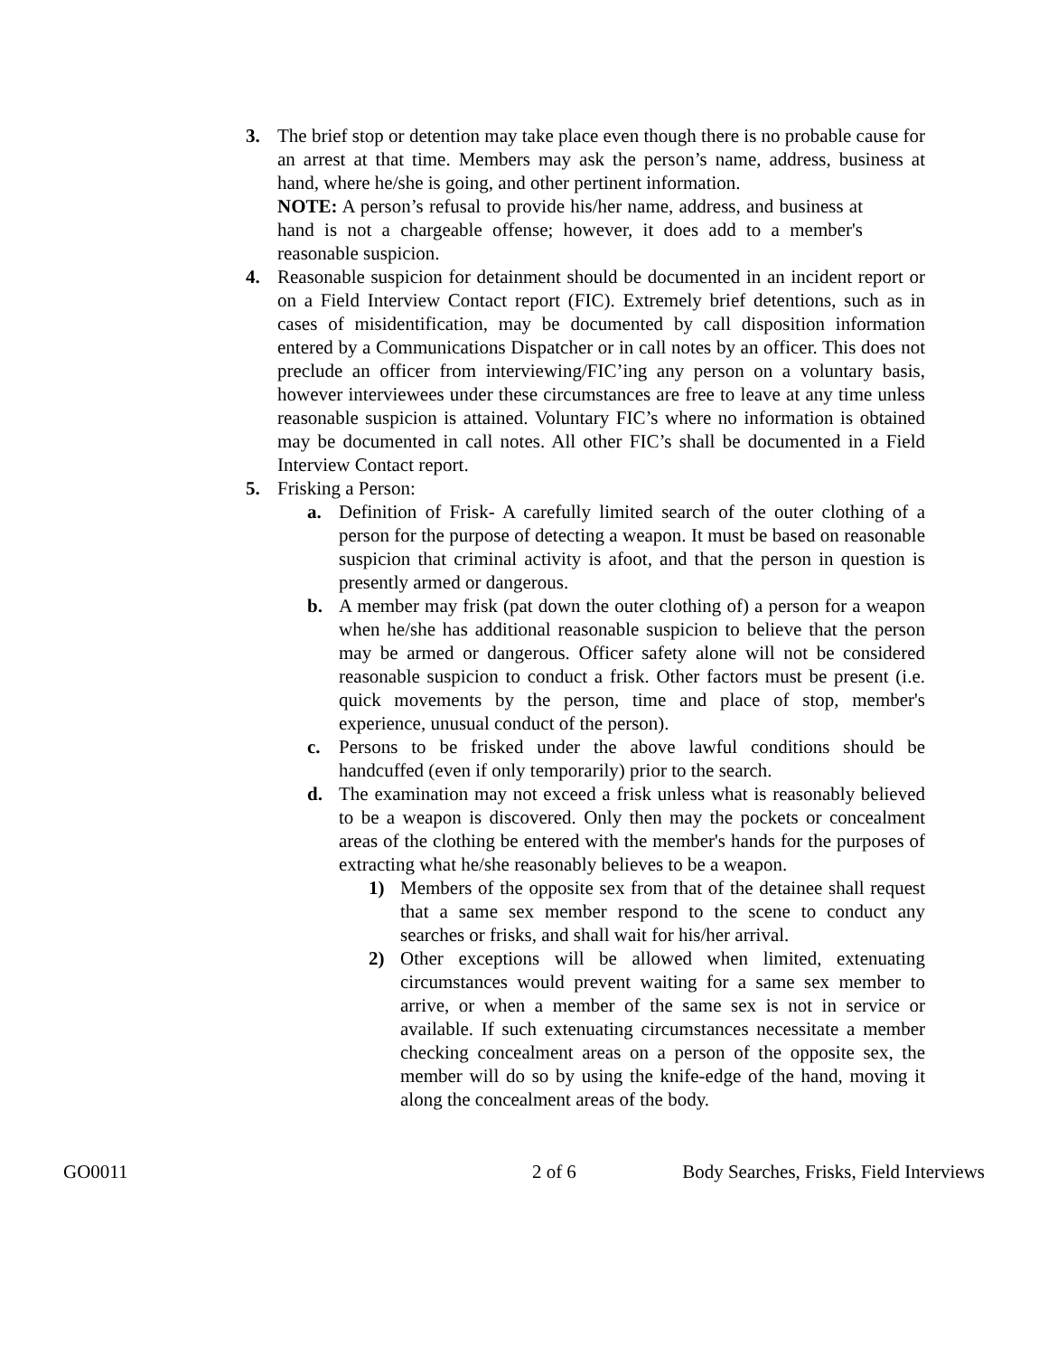3. The brief stop or detention may take place even though there is no probable cause for an arrest at that time. Members may ask the person’s name, address, business at hand, where he/she is going, and other pertinent information.
NOTE: A person’s refusal to provide his/her name, address, and business at hand is not a chargeable offense; however, it does add to a member's reasonable suspicion.
4. Reasonable suspicion for detainment should be documented in an incident report or on a Field Interview Contact report (FIC). Extremely brief detentions, such as in cases of misidentification, may be documented by call disposition information entered by a Communications Dispatcher or in call notes by an officer. This does not preclude an officer from interviewing/FIC’ing any person on a voluntary basis, however interviewees under these circumstances are free to leave at any time unless reasonable suspicion is attained. Voluntary FIC’s where no information is obtained may be documented in call notes. All other FIC’s shall be documented in a Field Interview Contact report.
5. Frisking a Person:
a. Definition of Frisk- A carefully limited search of the outer clothing of a person for the purpose of detecting a weapon. It must be based on reasonable suspicion that criminal activity is afoot, and that the person in question is presently armed or dangerous.
b. A member may frisk (pat down the outer clothing of) a person for a weapon when he/she has additional reasonable suspicion to believe that the person may be armed or dangerous. Officer safety alone will not be considered reasonable suspicion to conduct a frisk. Other factors must be present (i.e. quick movements by the person, time and place of stop, member's experience, unusual conduct of the person).
c. Persons to be frisked under the above lawful conditions should be handcuffed (even if only temporarily) prior to the search.
d. The examination may not exceed a frisk unless what is reasonably believed to be a weapon is discovered. Only then may the pockets or concealment areas of the clothing be entered with the member's hands for the purposes of extracting what he/she reasonably believes to be a weapon.
1) Members of the opposite sex from that of the detainee shall request that a same sex member respond to the scene to conduct any searches or frisks, and shall wait for his/her arrival.
2) Other exceptions will be allowed when limited, extenuating circumstances would prevent waiting for a same sex member to arrive, or when a member of the same sex is not in service or available. If such extenuating circumstances necessitate a member checking concealment areas on a person of the opposite sex, the member will do so by using the knife-edge of the hand, moving it along the concealment areas of the body.
GO0011 2 of 6 Body Searches, Frisks, Field Interviews